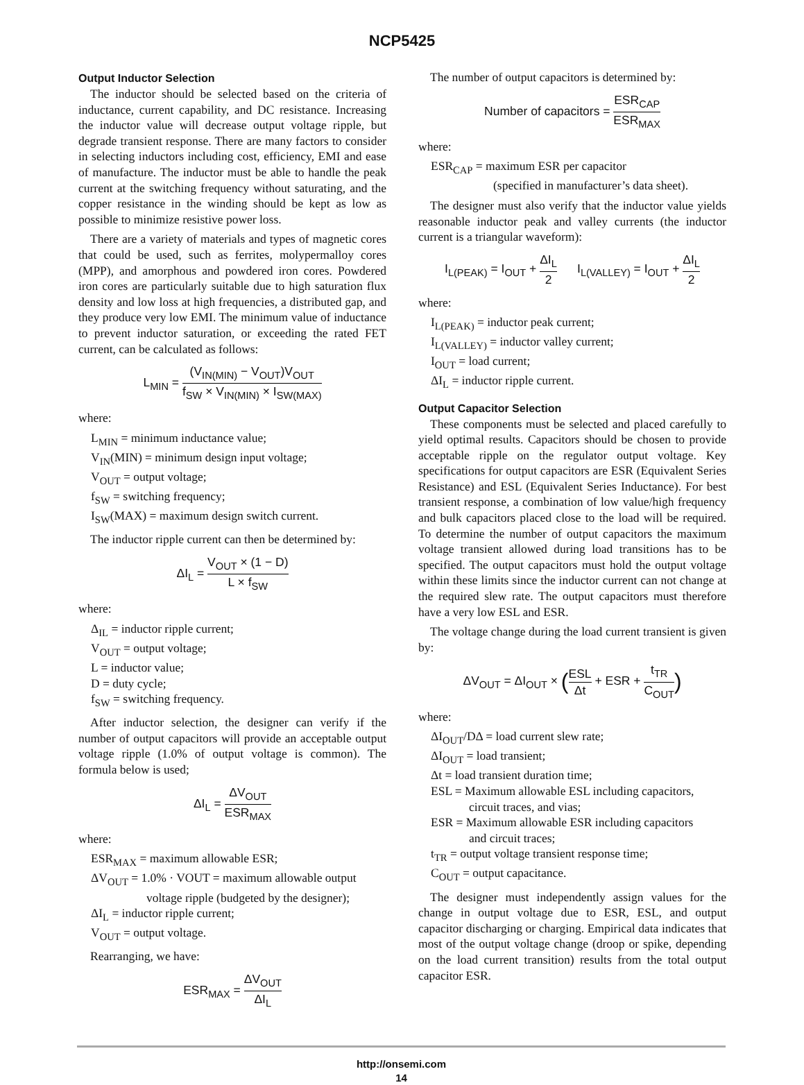NCP5425
Output Inductor Selection
The inductor should be selected based on the criteria of inductance, current capability, and DC resistance. Increasing the inductor value will decrease output voltage ripple, but degrade transient response. There are many factors to consider in selecting inductors including cost, efficiency, EMI and ease of manufacture. The inductor must be able to handle the peak current at the switching frequency without saturating, and the copper resistance in the winding should be kept as low as possible to minimize resistive power loss.
There are a variety of materials and types of magnetic cores that could be used, such as ferrites, molypermalloy cores (MPP), and amorphous and powdered iron cores. Powdered iron cores are particularly suitable due to high saturation flux density and low loss at high frequencies, a distributed gap, and they produce very low EMI. The minimum value of inductance to prevent inductor saturation, or exceeding the rated FET current, can be calculated as follows:
L<sub>MIN</sub> = (V<sub>IN(MIN)</sub> − V<sub>OUT</sub>)V<sub>OUT</sub> f<sub>SW</sub> × V<sub>IN(MIN)</sub> × I<sub>SW(MAX)</sub>
where:
L<sub>MIN</sub> = minimum inductance value;
V<sub>IN</sub>(MIN) = minimum design input voltage;
V<sub>OUT</sub> = output voltage;
f<sub>SW</sub> = switching frequency;
I<sub>SW</sub>(MAX) = maximum design switch current.
The inductor ripple current can then be determined by:
ΔI<sub>L</sub> = V<sub>OUT</sub> × (1 − D) L × f<sub>SW</sub>
where:
Δ<sub>IL</sub> = inductor ripple current;
V<sub>OUT</sub> = output voltage;
L = inductor value;
D = duty cycle;
f<sub>SW</sub> = switching frequency.
After inductor selection, the designer can verify if the number of output capacitors will provide an acceptable output voltage ripple (1.0% of output voltage is common). The formula below is used;
ΔI<sub>L</sub> = ΔV<sub>OUT</sub> ESR<sub>MAX</sub>
where:
ESR<sub>MAX</sub> = maximum allowable ESR;
ΔV<sub>OUT</sub> = 1.0% · VOUT = maximum allowable output
voltage ripple (budgeted by the designer);
ΔI<sub>L</sub> = inductor ripple current;
V<sub>OUT</sub> = output voltage.
Rearranging, we have:
ESR<sub>MAX</sub> = ΔV<sub>OUT</sub> ΔI<sub>L</sub>
The number of output capacitors is determined by:
Number of capacitors = ESR<sub>CAP</sub> ESR<sub>MAX</sub>
where:
ESR<sub>CAP</sub> = maximum ESR per capacitor
(specified in manufacturer’s data sheet).
The designer must also verify that the inductor value yields reasonable inductor peak and valley currents (the inductor current is a triangular waveform):
I<sub>L(PEAK)</sub> = I<sub>OUT</sub> + ΔI<sub>L</sub> 2 I<sub>L(VALLEY)</sub> = I<sub>OUT</sub> + ΔI<sub>L</sub> 2
where:
I<sub>L(PEAK)</sub> = inductor peak current;
I<sub>L(VALLEY)</sub> = inductor valley current;
I<sub>OUT</sub> = load current;
ΔI<sub>L</sub> = inductor ripple current.
Output Capacitor Selection
These components must be selected and placed carefully to yield optimal results. Capacitors should be chosen to provide acceptable ripple on the regulator output voltage. Key specifications for output capacitors are ESR (Equivalent Series Resistance) and ESL (Equivalent Series Inductance). For best transient response, a combination of low value/high frequency and bulk capacitors placed close to the load will be required. To determine the number of output capacitors the maximum voltage transient allowed during load transitions has to be specified. The output capacitors must hold the output voltage within these limits since the inductor current can not change at the required slew rate. The output capacitors must therefore have a very low ESL and ESR.
The voltage change during the load current transient is given by:
ΔV<sub>OUT</sub> = ΔI<sub>OUT</sub> × (ESL Δt + ESR + t<sub>TR</sub> C<sub>OUT</sub>)
where:
ΔI<sub>OUT</sub>/DΔ = load current slew rate;
ΔI<sub>OUT</sub> = load transient;
Δt = load transient duration time;
ESL = Maximum allowable ESL including capacitors,
circuit traces, and vias;
ESR = Maximum allowable ESR including capacitors
and circuit traces;
t<sub>TR</sub> = output voltage transient response time;
C<sub>OUT</sub> = output capacitance.
The designer must independently assign values for the change in output voltage due to ESR, ESL, and output capacitor discharging or charging. Empirical data indicates that most of the output voltage change (droop or spike, depending on the load current transition) results from the total output capacitor ESR.
http://onsemi.com
14